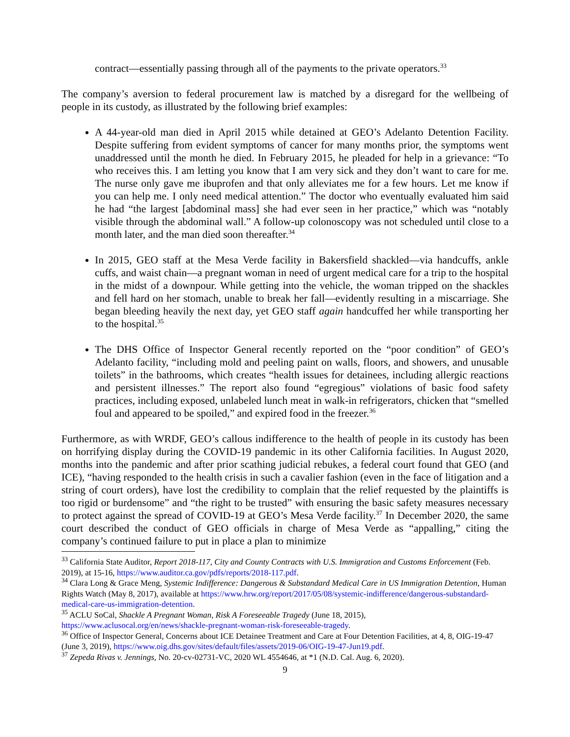contract—essentially passing through all of the payments to the private operators.<sup>33</sup>
The company’s aversion to federal procurement law is matched by a disregard for the wellbeing of people in its custody, as illustrated by the following brief examples:
A 44-year-old man died in April 2015 while detained at GEO’s Adelanto Detention Facility. Despite suffering from evident symptoms of cancer for many months prior, the symptoms went unaddressed until the month he died. In February 2015, he pleaded for help in a grievance: “To who receives this. I am letting you know that I am very sick and they don’t want to care for me. The nurse only gave me ibuprofen and that only alleviates me for a few hours. Let me know if you can help me. I only need medical attention.” The doctor who eventually evaluated him said he had “the largest [abdominal mass] she had ever seen in her practice,” which was “notably visible through the abdominal wall.” A follow-up colonoscopy was not scheduled until close to a month later, and the man died soon thereafter.<sup>34</sup>
In 2015, GEO staff at the Mesa Verde facility in Bakersfield shackled—via handcuffs, ankle cuffs, and waist chain—a pregnant woman in need of urgent medical care for a trip to the hospital in the midst of a downpour. While getting into the vehicle, the woman tripped on the shackles and fell hard on her stomach, unable to break her fall—evidently resulting in a miscarriage. She began bleeding heavily the next day, yet GEO staff again handcuffed her while transporting her to the hospital.<sup>35</sup>
The DHS Office of Inspector General recently reported on the “poor condition” of GEO’s Adelanto facility, “including mold and peeling paint on walls, floors, and showers, and unusable toilets” in the bathrooms, which creates “health issues for detainees, including allergic reactions and persistent illnesses.” The report also found “egregious” violations of basic food safety practices, including exposed, unlabeled lunch meat in walk-in refrigerators, chicken that “smelled foul and appeared to be spoiled,” and expired food in the freezer.<sup>36</sup>
Furthermore, as with WRDF, GEO’s callous indifference to the health of people in its custody has been on horrifying display during the COVID-19 pandemic in its other California facilities. In August 2020, months into the pandemic and after prior scathing judicial rebukes, a federal court found that GEO (and ICE), “having responded to the health crisis in such a cavalier fashion (even in the face of litigation and a string of court orders), have lost the credibility to complain that the relief requested by the plaintiffs is too rigid or burdensome” and “the right to be trusted” with ensuring the basic safety measures necessary to protect against the spread of COVID-19 at GEO’s Mesa Verde facility.<sup>37</sup> In December 2020, the same court described the conduct of GEO officials in charge of Mesa Verde as “appalling,” citing the company’s continued failure to put in place a plan to minimize
<sup>33</sup> California State Auditor, Report 2018-117, City and County Contracts with U.S. Immigration and Customs Enforcement (Feb. 2019), at 15-16, https://www.auditor.ca.gov/pdfs/reports/2018-117.pdf.
<sup>34</sup> Clara Long & Grace Meng, Systemic Indifference: Dangerous & Substandard Medical Care in US Immigration Detention, Human Rights Watch (May 8, 2017), available at https://www.hrw.org/report/2017/05/08/systemic-indifference/dangerous-substandard-medical-care-us-immigration-detention.
<sup>35</sup> ACLU SoCal, Shackle A Pregnant Woman, Risk A Foreseeable Tragedy (June 18, 2015), https://www.aclusocal.org/en/news/shackle-pregnant-woman-risk-foreseeable-tragedy.
<sup>36</sup> Office of Inspector General, Concerns about ICE Detainee Treatment and Care at Four Detention Facilities, at 4, 8, OIG-19-47 (June 3, 2019), https://www.oig.dhs.gov/sites/default/files/assets/2019-06/OIG-19-47-Jun19.pdf.
<sup>37</sup> Zepeda Rivas v. Jennings, No. 20-cv-02731-VC, 2020 WL 4554646, at *1 (N.D. Cal. Aug. 6, 2020).
9